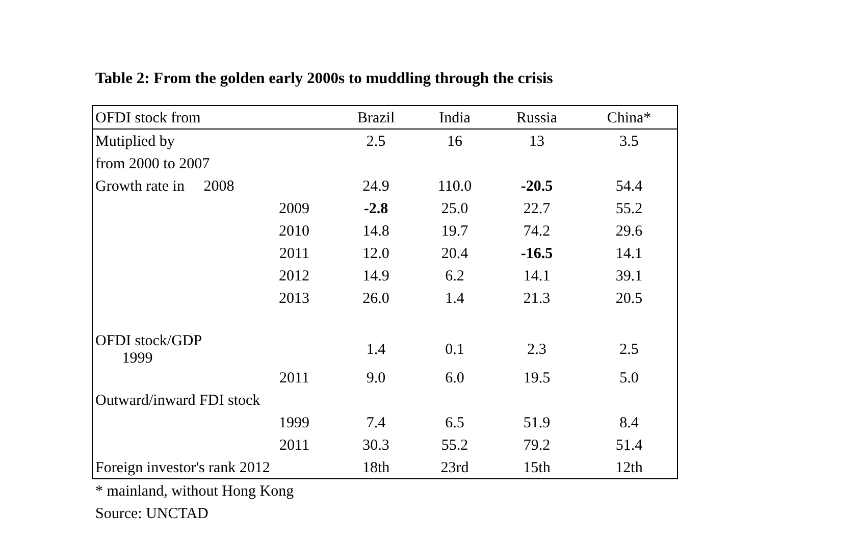Table 2: From the golden early 2000s to muddling through the crisis
| OFDI stock from | | Brazil | India | Russia | China* |
| --- | --- | --- | --- | --- | --- |
| Mutiplied by | | 2.5 | 16 | 13 | 3.5 |
| from 2000 to 2007 | | | | | |
| Growth rate in 2008 | | 24.9 | 110.0 | -20.5 | 54.4 |
| | 2009 | -2.8 | 25.0 | 22.7 | 55.2 |
| | 2010 | 14.8 | 19.7 | 74.2 | 29.6 |
| | 2011 | 12.0 | 20.4 | -16.5 | 14.1 |
| | 2012 | 14.9 | 6.2 | 14.1 | 39.1 |
| | 2013 | 26.0 | 1.4 | 21.3 | 20.5 |
| OFDI stock/GDP 1999 | | 1.4 | 0.1 | 2.3 | 2.5 |
| | 2011 | 9.0 | 6.0 | 19.5 | 5.0 |
| Outward/inward FDI stock | | | | | |
| | 1999 | 7.4 | 6.5 | 51.9 | 8.4 |
| | 2011 | 30.3 | 55.2 | 79.2 | 51.4 |
| Foreign investor's rank 2012 | | 18th | 23rd | 15th | 12th |
* mainland, without Hong Kong
Source: UNCTAD